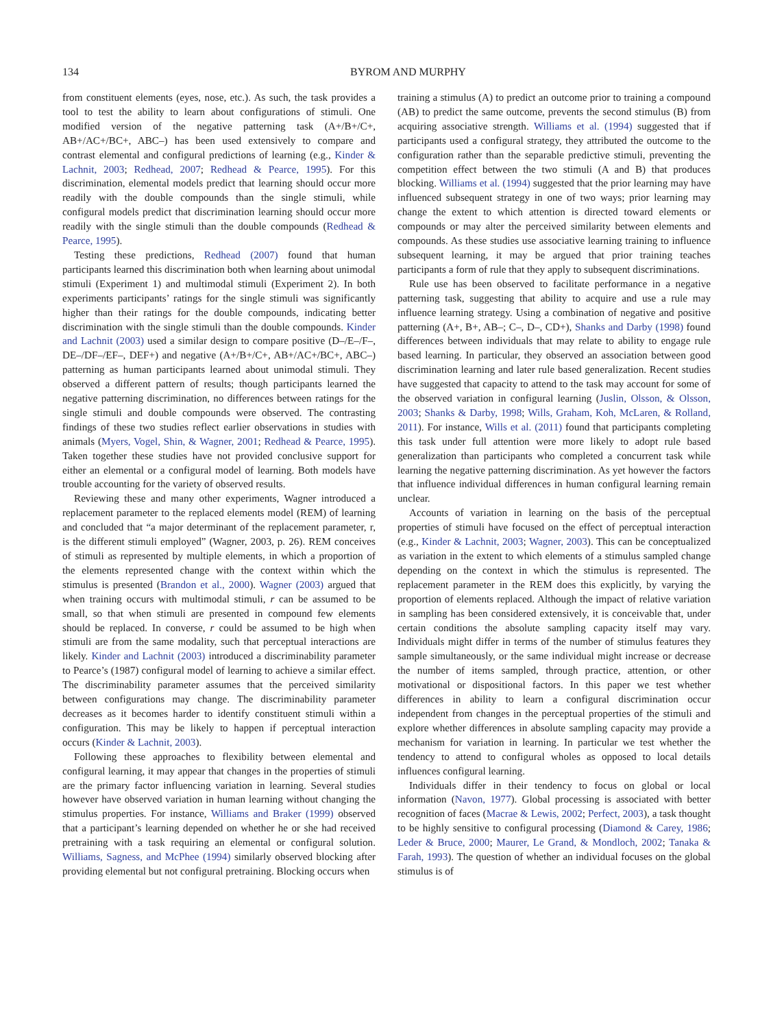134 BYROM AND MURPHY
from constituent elements (eyes, nose, etc.). As such, the task provides a tool to test the ability to learn about configurations of stimuli. One modified version of the negative patterning task (A+/B+/C+, AB+/AC+/BC+, ABC–) has been used extensively to compare and contrast elemental and configural predictions of learning (e.g., Kinder & Lachnit, 2003; Redhead, 2007; Redhead & Pearce, 1995). For this discrimination, elemental models predict that learning should occur more readily with the double compounds than the single stimuli, while configural models predict that discrimination learning should occur more readily with the single stimuli than the double compounds (Redhead & Pearce, 1995).
Testing these predictions, Redhead (2007) found that human participants learned this discrimination both when learning about unimodal stimuli (Experiment 1) and multimodal stimuli (Experiment 2). In both experiments participants’ ratings for the single stimuli was significantly higher than their ratings for the double compounds, indicating better discrimination with the single stimuli than the double compounds. Kinder and Lachnit (2003) used a similar design to compare positive (D–/E–/F–, DE–/DF–/EF–, DEF+) and negative (A+/B+/C+, AB+/AC+/BC+, ABC–) patterning as human participants learned about unimodal stimuli. They observed a different pattern of results; though participants learned the negative patterning discrimination, no differences between ratings for the single stimuli and double compounds were observed. The contrasting findings of these two studies reflect earlier observations in studies with animals (Myers, Vogel, Shin, & Wagner, 2001; Redhead & Pearce, 1995). Taken together these studies have not provided conclusive support for either an elemental or a configural model of learning. Both models have trouble accounting for the variety of observed results.
Reviewing these and many other experiments, Wagner introduced a replacement parameter to the replaced elements model (REM) of learning and concluded that “a major determinant of the replacement parameter, r, is the different stimuli employed” (Wagner, 2003, p. 26). REM conceives of stimuli as represented by multiple elements, in which a proportion of the elements represented change with the context within which the stimulus is presented (Brandon et al., 2000). Wagner (2003) argued that when training occurs with multimodal stimuli, r can be assumed to be small, so that when stimuli are presented in compound few elements should be replaced. In converse, r could be assumed to be high when stimuli are from the same modality, such that perceptual interactions are likely. Kinder and Lachnit (2003) introduced a discriminability parameter to Pearce’s (1987) configural model of learning to achieve a similar effect. The discriminability parameter assumes that the perceived similarity between configurations may change. The discriminability parameter decreases as it becomes harder to identify constituent stimuli within a configuration. This may be likely to happen if perceptual interaction occurs (Kinder & Lachnit, 2003).
Following these approaches to flexibility between elemental and configural learning, it may appear that changes in the properties of stimuli are the primary factor influencing variation in learning. Several studies however have observed variation in human learning without changing the stimulus properties. For instance, Williams and Braker (1999) observed that a participant’s learning depended on whether he or she had received pretraining with a task requiring an elemental or configural solution. Williams, Sagness, and McPhee (1994) similarly observed blocking after providing elemental but not configural pretraining. Blocking occurs when
training a stimulus (A) to predict an outcome prior to training a compound (AB) to predict the same outcome, prevents the second stimulus (B) from acquiring associative strength. Williams et al. (1994) suggested that if participants used a configural strategy, they attributed the outcome to the configuration rather than the separable predictive stimuli, preventing the competition effect between the two stimuli (A and B) that produces blocking. Williams et al. (1994) suggested that the prior learning may have influenced subsequent strategy in one of two ways; prior learning may change the extent to which attention is directed toward elements or compounds or may alter the perceived similarity between elements and compounds. As these studies use associative learning training to influence subsequent learning, it may be argued that prior training teaches participants a form of rule that they apply to subsequent discriminations.
Rule use has been observed to facilitate performance in a negative patterning task, suggesting that ability to acquire and use a rule may influence learning strategy. Using a combination of negative and positive patterning (A+, B+, AB–; C–, D–, CD+), Shanks and Darby (1998) found differences between individuals that may relate to ability to engage rule based learning. In particular, they observed an association between good discrimination learning and later rule based generalization. Recent studies have suggested that capacity to attend to the task may account for some of the observed variation in configural learning (Juslin, Olsson, & Olsson, 2003; Shanks & Darby, 1998; Wills, Graham, Koh, McLaren, & Rolland, 2011). For instance, Wills et al. (2011) found that participants completing this task under full attention were more likely to adopt rule based generalization than participants who completed a concurrent task while learning the negative patterning discrimination. As yet however the factors that influence individual differences in human configural learning remain unclear.
Accounts of variation in learning on the basis of the perceptual properties of stimuli have focused on the effect of perceptual interaction (e.g., Kinder & Lachnit, 2003; Wagner, 2003). This can be conceptualized as variation in the extent to which elements of a stimulus sampled change depending on the context in which the stimulus is represented. The replacement parameter in the REM does this explicitly, by varying the proportion of elements replaced. Although the impact of relative variation in sampling has been considered extensively, it is conceivable that, under certain conditions the absolute sampling capacity itself may vary. Individuals might differ in terms of the number of stimulus features they sample simultaneously, or the same individual might increase or decrease the number of items sampled, through practice, attention, or other motivational or dispositional factors. In this paper we test whether differences in ability to learn a configural discrimination occur independent from changes in the perceptual properties of the stimuli and explore whether differences in absolute sampling capacity may provide a mechanism for variation in learning. In particular we test whether the tendency to attend to configural wholes as opposed to local details influences configural learning.
Individuals differ in their tendency to focus on global or local information (Navon, 1977). Global processing is associated with better recognition of faces (Macrae & Lewis, 2002; Perfect, 2003), a task thought to be highly sensitive to configural processing (Diamond & Carey, 1986; Leder & Bruce, 2000; Maurer, Le Grand, & Mondloch, 2002; Tanaka & Farah, 1993). The question of whether an individual focuses on the global stimulus is of